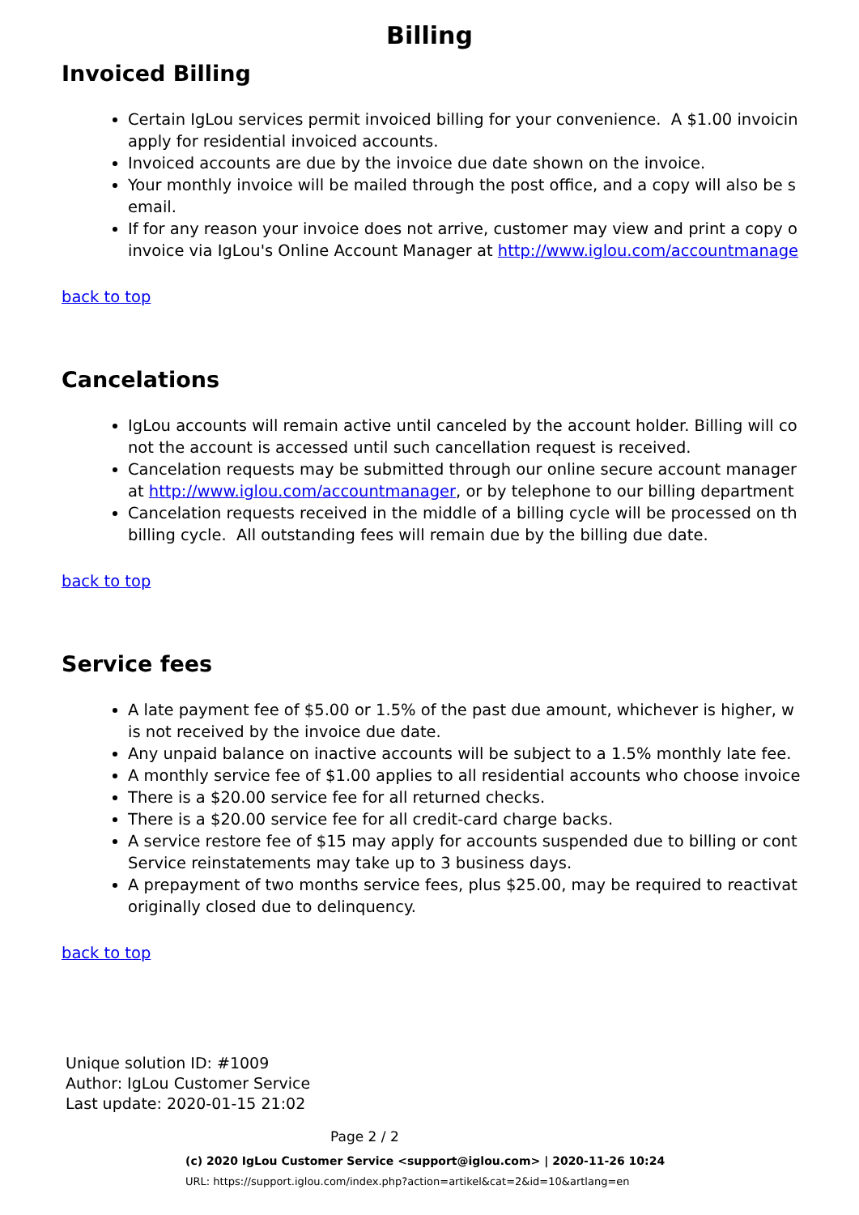Billing
Invoiced Billing
Certain IgLou services permit invoiced billing for your convenience. A $1.00 invoicin
apply for residential invoiced accounts.
Invoiced accounts are due by the invoice due date shown on the invoice.
Your monthly invoice will be mailed through the post office, and a copy will also be s
email.
If for any reason your invoice does not arrive, customer may view and print a copy o
invoice via IgLou's Online Account Manager at http://www.iglou.com/accountmanage
back to top
Cancelations
IgLou accounts will remain active until canceled by the account holder. Billing will co
not the account is accessed until such cancellation request is received.
Cancelation requests may be submitted through our online secure account manager
at http://www.iglou.com/accountmanager, or by telephone to our billing department
Cancelation requests received in the middle of a billing cycle will be processed on th
billing cycle. All outstanding fees will remain due by the billing due date.
back to top
Service fees
A late payment fee of $5.00 or 1.5% of the past due amount, whichever is higher, w
is not received by the invoice due date.
Any unpaid balance on inactive accounts will be subject to a 1.5% monthly late fee.
A monthly service fee of $1.00 applies to all residential accounts who choose invoice
There is a $20.00 service fee for all returned checks.
There is a $20.00 service fee for all credit-card charge backs.
A service restore fee of $15 may apply for accounts suspended due to billing or cont
Service reinstatements may take up to 3 business days.
A prepayment of two months service fees, plus $25.00, may be required to reactivat
originally closed due to delinquency.
back to top
Unique solution ID: #1009
Author: IgLou Customer Service
Last update: 2020-01-15 21:02
Page 2 / 2
(c) 2020 IgLou Customer Service <support@iglou.com> | 2020-11-26 10:24
URL: https://support.iglou.com/index.php?action=artikel&cat=2&id=10&artlang=en